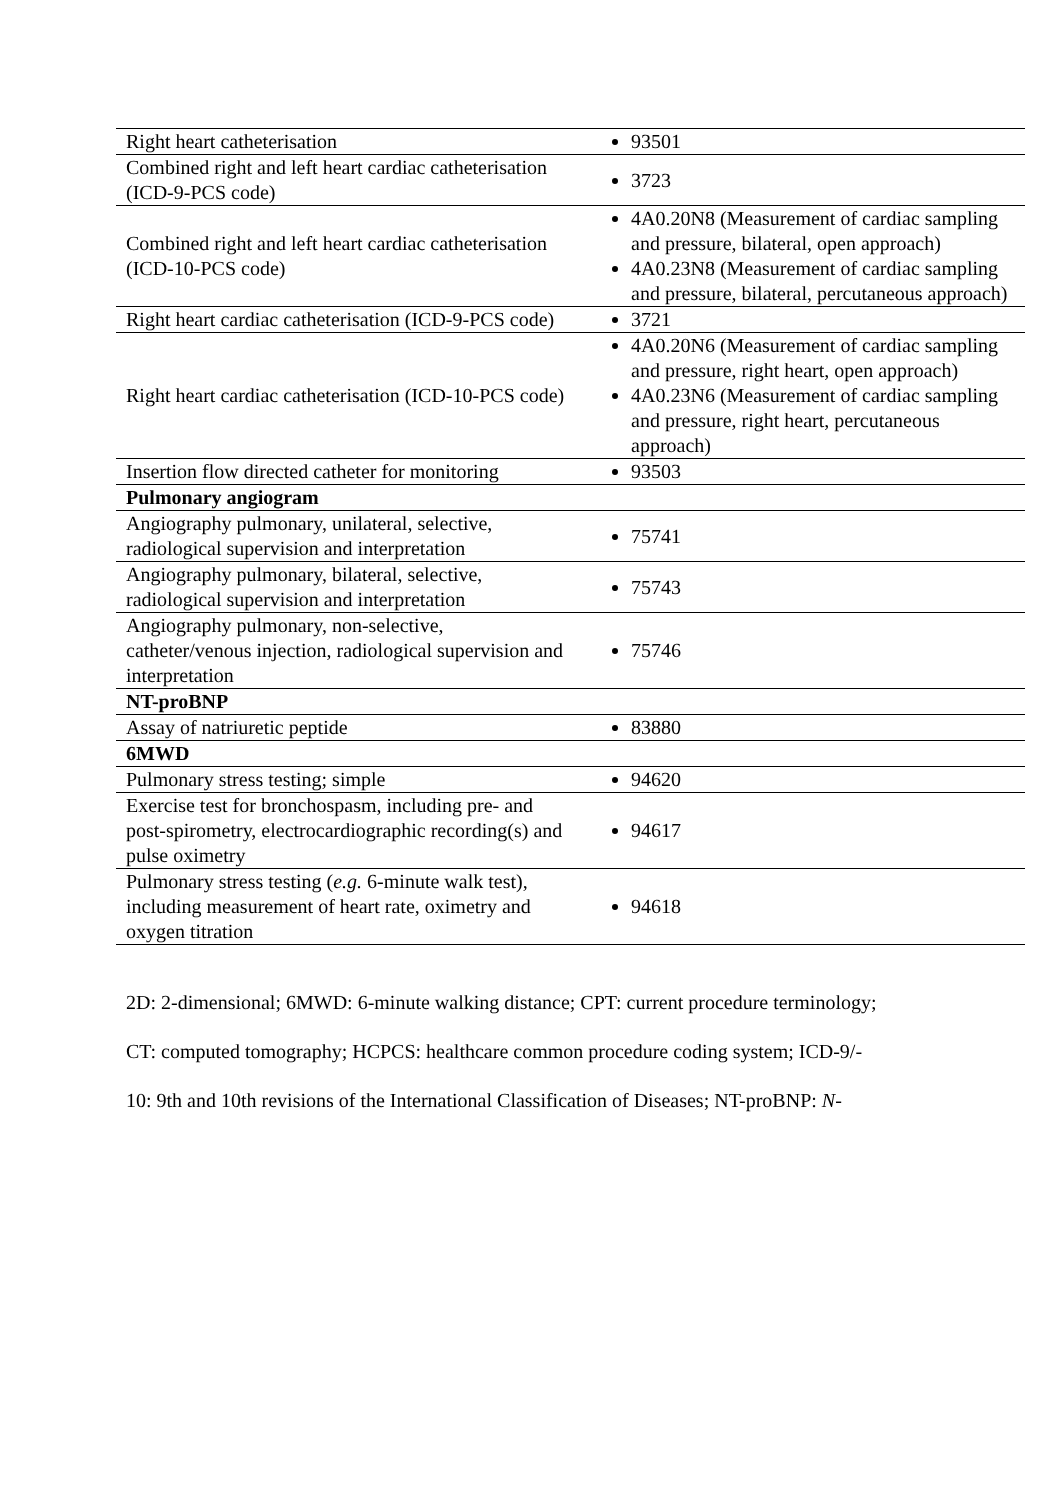| Right heart catheterisation | 93501 |
| Combined right and left heart cardiac catheterisation (ICD-9-PCS code) | 3723 |
| Combined right and left heart cardiac catheterisation (ICD-10-PCS code) | 4A0.20N8 (Measurement of cardiac sampling and pressure, bilateral, open approach) 4A0.23N8 (Measurement of cardiac sampling and pressure, bilateral, percutaneous approach) |
| Right heart cardiac catheterisation (ICD-9-PCS code) | 3721 |
| Right heart cardiac catheterisation (ICD-10-PCS code) | 4A0.20N6 (Measurement of cardiac sampling and pressure, right heart, open approach) 4A0.23N6 (Measurement of cardiac sampling and pressure, right heart, percutaneous approach) |
| Insertion flow directed catheter for monitoring | 93503 |
| Pulmonary angiogram | |
| Angiography pulmonary, unilateral, selective, radiological supervision and interpretation | 75741 |
| Angiography pulmonary, bilateral, selective, radiological supervision and interpretation | 75743 |
| Angiography pulmonary, non-selective, catheter/venous injection, radiological supervision and interpretation | 75746 |
| NT-proBNP | |
| Assay of natriuretic peptide | 83880 |
| 6MWD | |
| Pulmonary stress testing; simple | 94620 |
| Exercise test for bronchospasm, including pre- and post-spirometry, electrocardiographic recording(s) and pulse oximetry | 94617 |
| Pulmonary stress testing ( e.g. 6-minute walk test), including measurement of heart rate, oximetry and oxygen titration | 94618 |
2D: 2-dimensional; 6MWD: 6-minute walking distance; CPT: current procedure terminology;
CT: computed tomography; HCPCS: healthcare common procedure coding system; ICD-9/-
10: 9th and 10th revisions of the International Classification of Diseases; NT-proBNP: N-